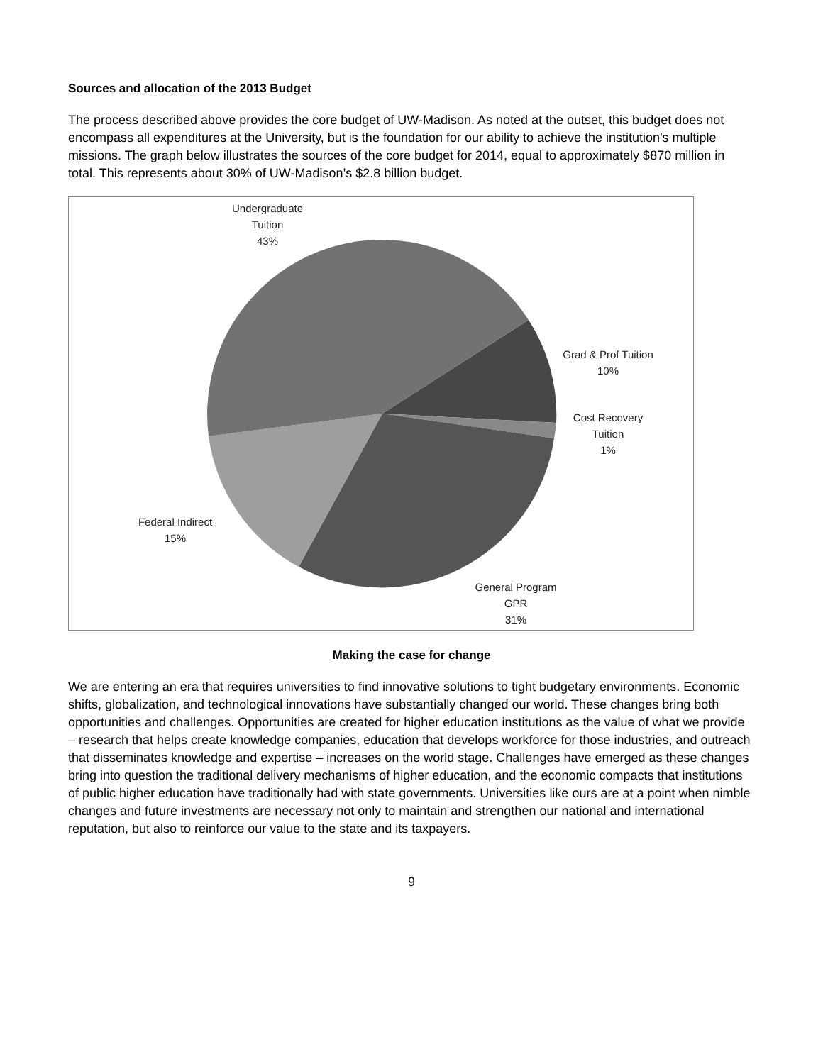Sources and allocation of the 2013 Budget
The process described above provides the core budget of UW-Madison. As noted at the outset, this budget does not encompass all expenditures at the University, but is the foundation for our ability to achieve the institution's multiple missions. The graph below illustrates the sources of the core budget for 2014, equal to approximately $870 million in total. This represents about 30% of UW-Madison’s $2.8 billion budget.
Undergraduate
Tuition
43%
Grad & Prof Tuition
10%
Cost Recovery
Tuition
1%
Federal Indirect
15%
General Program
GPR
31%
Making the case for change
We are entering an era that requires universities to find innovative solutions to tight budgetary environments. Economic shifts, globalization, and technological innovations have substantially changed our world. These changes bring both opportunities and challenges. Opportunities are created for higher education institutions as the value of what we provide – research that helps create knowledge companies, education that develops workforce for those industries, and outreach that disseminates knowledge and expertise – increases on the world stage. Challenges have emerged as these changes bring into question the traditional delivery mechanisms of higher education, and the economic compacts that institutions of public higher education have traditionally had with state governments. Universities like ours are at a point when nimble changes and future investments are necessary not only to maintain and strengthen our national and international reputation, but also to reinforce our value to the state and its taxpayers.
9